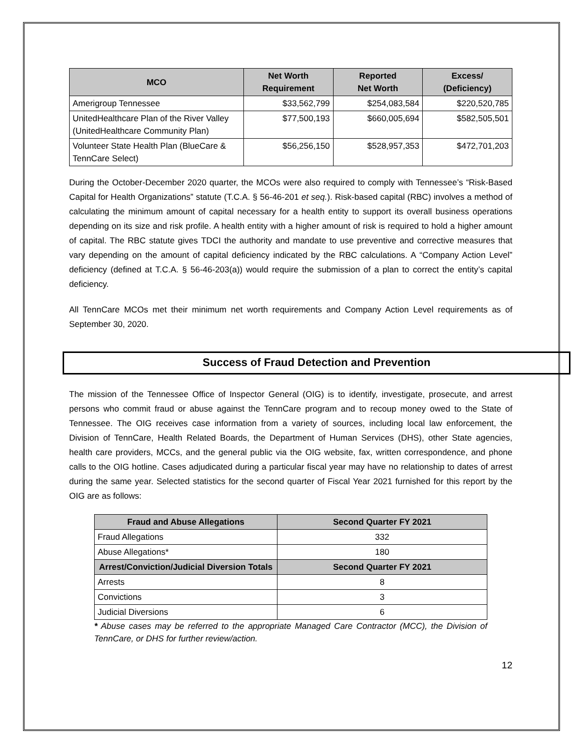| MCO | Net Worth Requirement | Reported Net Worth | Excess/ (Deficiency) |
| --- | --- | --- | --- |
| Amerigroup Tennessee | $33,562,799 | $254,083,584 | $220,520,785 |
| UnitedHealthcare Plan of the River Valley (UnitedHealthcare Community Plan) | $77,500,193 | $660,005,694 | $582,505,501 |
| Volunteer State Health Plan (BlueCare & TennCare Select) | $56,256,150 | $528,957,353 | $472,701,203 |
During the October-December 2020 quarter, the MCOs were also required to comply with Tennessee’s “Risk-Based Capital for Health Organizations” statute (T.C.A. § 56-46-201 et seq.). Risk-based capital (RBC) involves a method of calculating the minimum amount of capital necessary for a health entity to support its overall business operations depending on its size and risk profile. A health entity with a higher amount of risk is required to hold a higher amount of capital. The RBC statute gives TDCI the authority and mandate to use preventive and corrective measures that vary depending on the amount of capital deficiency indicated by the RBC calculations. A “Company Action Level” deficiency (defined at T.C.A. § 56-46-203(a)) would require the submission of a plan to correct the entity’s capital deficiency.
All TennCare MCOs met their minimum net worth requirements and Company Action Level requirements as of September 30, 2020.
Success of Fraud Detection and Prevention
The mission of the Tennessee Office of Inspector General (OIG) is to identify, investigate, prosecute, and arrest persons who commit fraud or abuse against the TennCare program and to recoup money owed to the State of Tennessee. The OIG receives case information from a variety of sources, including local law enforcement, the Division of TennCare, Health Related Boards, the Department of Human Services (DHS), other State agencies, health care providers, MCCs, and the general public via the OIG website, fax, written correspondence, and phone calls to the OIG hotline. Cases adjudicated during a particular fiscal year may have no relationship to dates of arrest during the same year. Selected statistics for the second quarter of Fiscal Year 2021 furnished for this report by the OIG are as follows:
| Fraud and Abuse Allegations | Second Quarter FY 2021 |
| --- | --- |
| Fraud Allegations | 332 |
| Abuse Allegations* | 180 |
| Arrest/Conviction/Judicial Diversion Totals | Second Quarter FY 2021 |
| Arrests | 8 |
| Convictions | 3 |
| Judicial Diversions | 6 |
* Abuse cases may be referred to the appropriate Managed Care Contractor (MCC), the Division of TennCare, or DHS for further review/action.
12